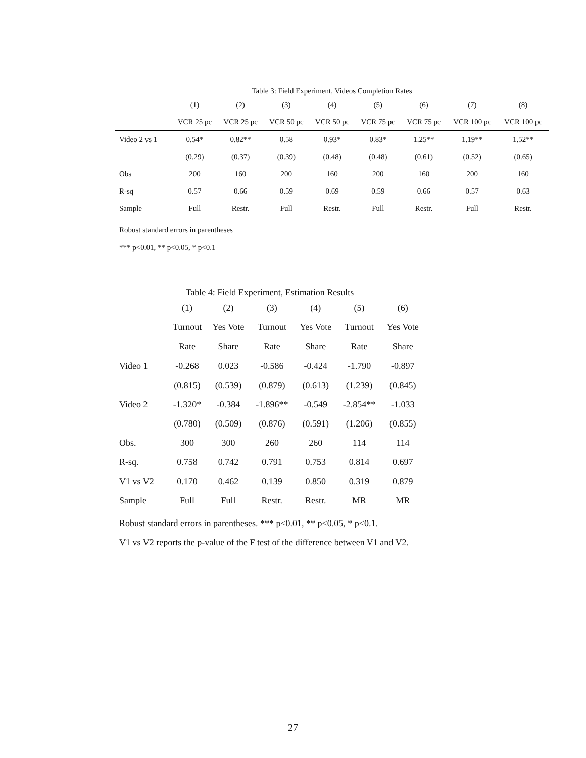Table 3: Field Experiment, Videos Completion Rates
| | (1) | (2) | (3) | (4) | (5) | (6) | (7) | (8) |
| --- | --- | --- | --- | --- | --- | --- | --- | --- |
| | VCR 25 pc | VCR 25 pc | VCR 50 pc | VCR 50 pc | VCR 75 pc | VCR 75 pc | VCR 100 pc | VCR 100 pc |
| Video 2 vs 1 | 0.54* | 0.82** | 0.58 | 0.93* | 0.83* | 1.25** | 1.19** | 1.52** |
| | (0.29) | (0.37) | (0.39) | (0.48) | (0.48) | (0.61) | (0.52) | (0.65) |
| Obs | 200 | 160 | 200 | 160 | 200 | 160 | 200 | 160 |
| R-sq | 0.57 | 0.66 | 0.59 | 0.69 | 0.59 | 0.66 | 0.57 | 0.63 |
| Sample | Full | Restr. | Full | Restr. | Full | Restr. | Full | Restr. |
Robust standard errors in parentheses
*** p<0.01, ** p<0.05, * p<0.1
Table 4: Field Experiment, Estimation Results
| | (1) | (2) | (3) | (4) | (5) | (6) |
| --- | --- | --- | --- | --- | --- | --- |
| | Turnout | Yes Vote | Turnout | Yes Vote | Turnout | Yes Vote |
| | Rate | Share | Rate | Share | Rate | Share |
| Video 1 | -0.268 | 0.023 | -0.586 | -0.424 | -1.790 | -0.897 |
| | (0.815) | (0.539) | (0.879) | (0.613) | (1.239) | (0.845) |
| Video 2 | -1.320* | -0.384 | -1.896** | -0.549 | -2.854** | -1.033 |
| | (0.780) | (0.509) | (0.876) | (0.591) | (1.206) | (0.855) |
| Obs. | 300 | 300 | 260 | 260 | 114 | 114 |
| R-sq. | 0.758 | 0.742 | 0.791 | 0.753 | 0.814 | 0.697 |
| V1 vs V2 | 0.170 | 0.462 | 0.139 | 0.850 | 0.319 | 0.879 |
| Sample | Full | Full | Restr. | Restr. | MR | MR |
Robust standard errors in parentheses. *** p<0.01, ** p<0.05, * p<0.1.
V1 vs V2 reports the p-value of the F test of the difference between V1 and V2.
27